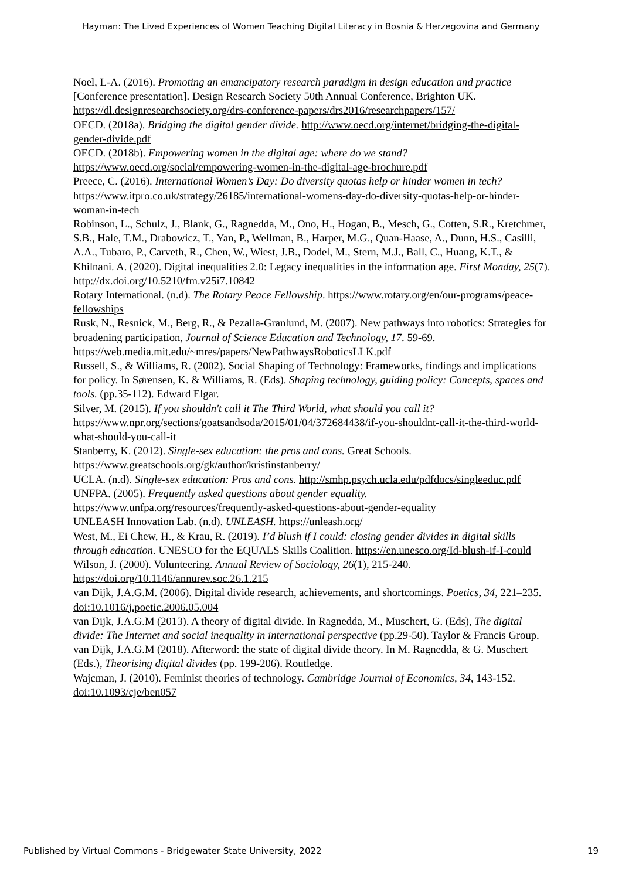Hayman: The Lived Experiences of Women Teaching Digital Literacy in Bosnia & Herzegovina and Germany
Noel, L-A. (2016). Promoting an emancipatory research paradigm in design education and practice [Conference presentation]. Design Research Society 50th Annual Conference, Brighton UK. https://dl.designresearchsociety.org/drs-conference-papers/drs2016/researchpapers/157/
OECD. (2018a). Bridging the digital gender divide. http://www.oecd.org/internet/bridging-the-digital-gender-divide.pdf
OECD. (2018b). Empowering women in the digital age: where do we stand? https://www.oecd.org/social/empowering-women-in-the-digital-age-brochure.pdf
Preece, C. (2016). International Women’s Day: Do diversity quotas help or hinder women in tech?https://www.itpro.co.uk/strategy/26185/international-womens-day-do-diversity-quotas-help-or-hinder-woman-in-tech
Robinson, L., Schulz, J., Blank, G., Ragnedda, M., Ono, H., Hogan, B., Mesch, G., Cotten, S.R., Kretchmer, S.B., Hale, T.M., Drabowicz, T., Yan, P., Wellman, B., Harper, M.G., Quan-Haase, A., Dunn, H.S., Casilli, A.A., Tubaro, P., Carveth, R., Chen, W., Wiest, J.B., Dodel, M., Stern, M.J., Ball, C., Huang, K.T., & Khilnani. A. (2020). Digital inequalities 2.0: Legacy inequalities in the information age. First Monday, 25(7). http://dx.doi.org/10.5210/fm.v25i7.10842
Rotary International. (n.d). The Rotary Peace Fellowship. https://www.rotary.org/en/our-programs/peace-fellowships
Rusk, N., Resnick, M., Berg, R., & Pezalla-Granlund, M. (2007). New pathways into robotics: Strategies for broadening participation, Journal of Science Education and Technology, 17. 59-69. https://web.media.mit.edu/~mres/papers/NewPathwaysRoboticsLLK.pdf
Russell, S., & Williams, R. (2002). Social Shaping of Technology: Frameworks, findings and implications for policy. In Sørensen, K. & Williams, R. (Eds). Shaping technology, guiding policy: Concepts, spaces and tools. (pp.35-112). Edward Elgar.
Silver, M. (2015). If you shouldn't call it The Third World, what should you call it? https://www.npr.org/sections/goatsandsoda/2015/01/04/372684438/if-you-shouldnt-call-it-the-third-world-what-should-you-call-it
Stanberry, K. (2012). Single-sex education: the pros and cons. Great Schools. https://www.greatschools.org/gk/author/kristinstanberry/
UCLA. (n.d). Single-sex education: Pros and cons. http://smhp.psych.ucla.edu/pdfdocs/singleeduc.pdf
UNFPA. (2005). Frequently asked questions about gender equality. https://www.unfpa.org/resources/frequently-asked-questions-about-gender-equality
UNLEASH Innovation Lab. (n.d). UNLEASH. https://unleash.org/
West, M., Ei Chew, H., & Krau, R. (2019). I’d blush if I could: closing gender divides in digital skills through education. UNESCO for the EQUALS Skills Coalition. https://en.unesco.org/Id-blush-if-I-could
Wilson, J. (2000). Volunteering. Annual Review of Sociology, 26(1), 215-240. https://doi.org/10.1146/annurev.soc.26.1.215
van Dijk, J.A.G.M. (2006). Digital divide research, achievements, and shortcomings. Poetics, 34, 221–235. doi:10.1016/j.poetic.2006.05.004
van Dijk, J.A.G.M (2013). A theory of digital divide. In Ragnedda, M., Muschert, G. (Eds), The digital divide: The Internet and social inequality in international perspective (pp.29-50). Taylor & Francis Group.
van Dijk, J.A.G.M (2018). Afterword: the state of digital divide theory. In M. Ragnedda, & G. Muschert (Eds.), Theorising digital divides (pp. 199-206). Routledge.
Wajcman, J. (2010). Feminist theories of technology. Cambridge Journal of Economics, 34, 143-152. doi:10.1093/cje/ben057
Published by Virtual Commons - Bridgewater State University, 2022 19